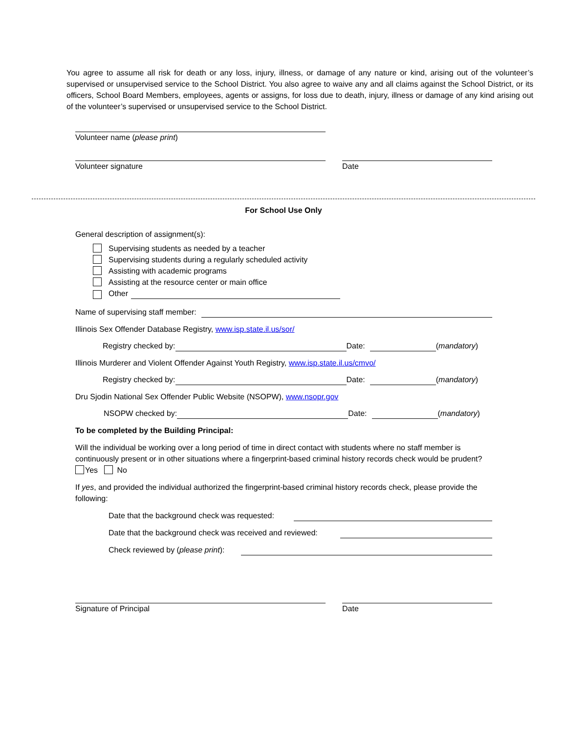You agree to assume all risk for death or any loss, injury, illness, or damage of any nature or kind, arising out of the volunteer’s supervised or unsupervised service to the School District. You also agree to waive any and all claims against the School District, or its officers, School Board Members, employees, agents or assigns, for loss due to death, injury, illness or damage of any kind arising out of the volunteer’s supervised or unsupervised service to the School District.
Volunteer name (please print)
Volunteer signature Date
For School Use Only
General description of assignment(s):
Supervising students as needed by a teacher
Supervising students during a regularly scheduled activity
Assisting with academic programs
Assisting at the resource center or main office
Other
Name of supervising staff member:
Illinois Sex Offender Database Registry, www.isp.state.il.us/sor/
Registry checked by: Date: (mandatory)
Illinois Murderer and Violent Offender Against Youth Registry, www.isp.state.il.us/cmvo/
Registry checked by: Date: (mandatory)
Dru Sjodin National Sex Offender Public Website (NSOPW), www.nsopr.gov
NSOPW checked by: Date: (mandatory)
To be completed by the Building Principal:
Will the individual be working over a long period of time in direct contact with students where no staff member is continuously present or in other situations where a fingerprint-based criminal history records check would be prudent? Yes No
If yes, and provided the individual authorized the fingerprint-based criminal history records check, please provide the following:
Date that the background check was requested:
Date that the background check was received and reviewed:
Check reviewed by (please print):
Signature of Principal Date